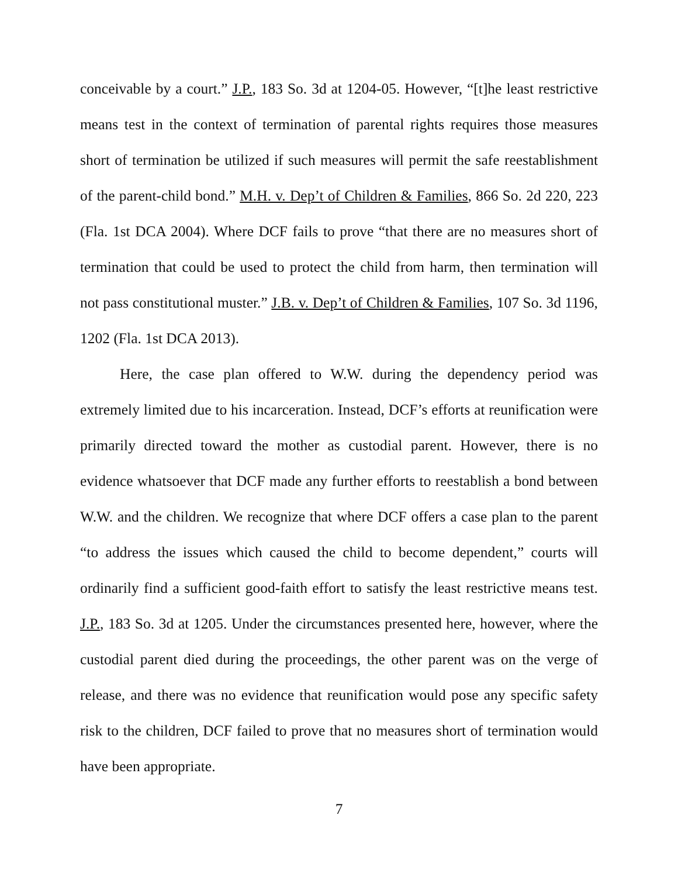conceivable by a court.” J.P., 183 So. 3d at 1204-05. However, “[t]he least restrictive means test in the context of termination of parental rights requires those measures short of termination be utilized if such measures will permit the safe reestablishment of the parent-child bond.” M.H. v. Dep’t of Children & Families, 866 So. 2d 220, 223 (Fla. 1st DCA 2004). Where DCF fails to prove “that there are no measures short of termination that could be used to protect the child from harm, then termination will not pass constitutional muster.” J.B. v. Dep’t of Children & Families, 107 So. 3d 1196, 1202 (Fla. 1st DCA 2013).
Here, the case plan offered to W.W. during the dependency period was extremely limited due to his incarceration. Instead, DCF’s efforts at reunification were primarily directed toward the mother as custodial parent. However, there is no evidence whatsoever that DCF made any further efforts to reestablish a bond between W.W. and the children. We recognize that where DCF offers a case plan to the parent “to address the issues which caused the child to become dependent,” courts will ordinarily find a sufficient good-faith effort to satisfy the least restrictive means test. J.P., 183 So. 3d at 1205. Under the circumstances presented here, however, where the custodial parent died during the proceedings, the other parent was on the verge of release, and there was no evidence that reunification would pose any specific safety risk to the children, DCF failed to prove that no measures short of termination would have been appropriate.
7